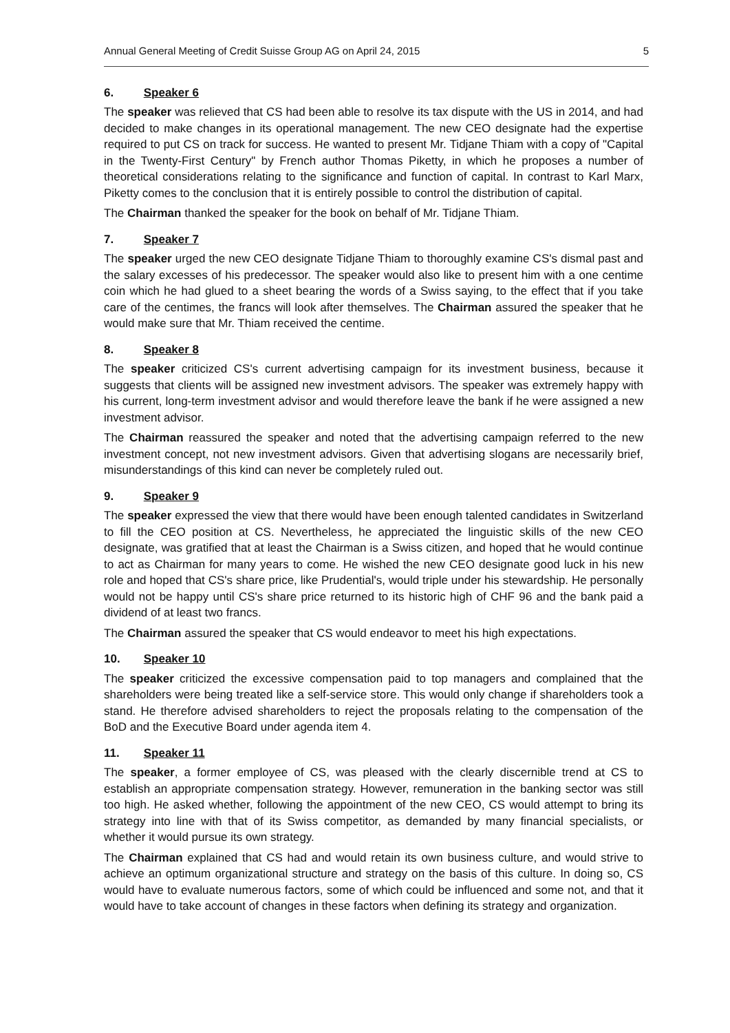Annual General Meeting of Credit Suisse Group AG on April 24, 2015 5
6. Speaker 6
The speaker was relieved that CS had been able to resolve its tax dispute with the US in 2014, and had decided to make changes in its operational management. The new CEO designate had the expertise required to put CS on track for success. He wanted to present Mr. Tidjane Thiam with a copy of "Capital in the Twenty-First Century" by French author Thomas Piketty, in which he proposes a number of theoretical considerations relating to the significance and function of capital. In contrast to Karl Marx, Piketty comes to the conclusion that it is entirely possible to control the distribution of capital.
The Chairman thanked the speaker for the book on behalf of Mr. Tidjane Thiam.
7. Speaker 7
The speaker urged the new CEO designate Tidjane Thiam to thoroughly examine CS's dismal past and the salary excesses of his predecessor. The speaker would also like to present him with a one centime coin which he had glued to a sheet bearing the words of a Swiss saying, to the effect that if you take care of the centimes, the francs will look after themselves. The Chairman assured the speaker that he would make sure that Mr. Thiam received the centime.
8. Speaker 8
The speaker criticized CS's current advertising campaign for its investment business, because it suggests that clients will be assigned new investment advisors. The speaker was extremely happy with his current, long-term investment advisor and would therefore leave the bank if he were assigned a new investment advisor.
The Chairman reassured the speaker and noted that the advertising campaign referred to the new investment concept, not new investment advisors. Given that advertising slogans are necessarily brief, misunderstandings of this kind can never be completely ruled out.
9. Speaker 9
The speaker expressed the view that there would have been enough talented candidates in Switzerland to fill the CEO position at CS. Nevertheless, he appreciated the linguistic skills of the new CEO designate, was gratified that at least the Chairman is a Swiss citizen, and hoped that he would continue to act as Chairman for many years to come. He wished the new CEO designate good luck in his new role and hoped that CS's share price, like Prudential's, would triple under his stewardship. He personally would not be happy until CS's share price returned to its historic high of CHF 96 and the bank paid a dividend of at least two francs.
The Chairman assured the speaker that CS would endeavor to meet his high expectations.
10. Speaker 10
The speaker criticized the excessive compensation paid to top managers and complained that the shareholders were being treated like a self-service store. This would only change if shareholders took a stand. He therefore advised shareholders to reject the proposals relating to the compensation of the BoD and the Executive Board under agenda item 4.
11. Speaker 11
The speaker, a former employee of CS, was pleased with the clearly discernible trend at CS to establish an appropriate compensation strategy. However, remuneration in the banking sector was still too high. He asked whether, following the appointment of the new CEO, CS would attempt to bring its strategy into line with that of its Swiss competitor, as demanded by many financial specialists, or whether it would pursue its own strategy.
The Chairman explained that CS had and would retain its own business culture, and would strive to achieve an optimum organizational structure and strategy on the basis of this culture. In doing so, CS would have to evaluate numerous factors, some of which could be influenced and some not, and that it would have to take account of changes in these factors when defining its strategy and organization.